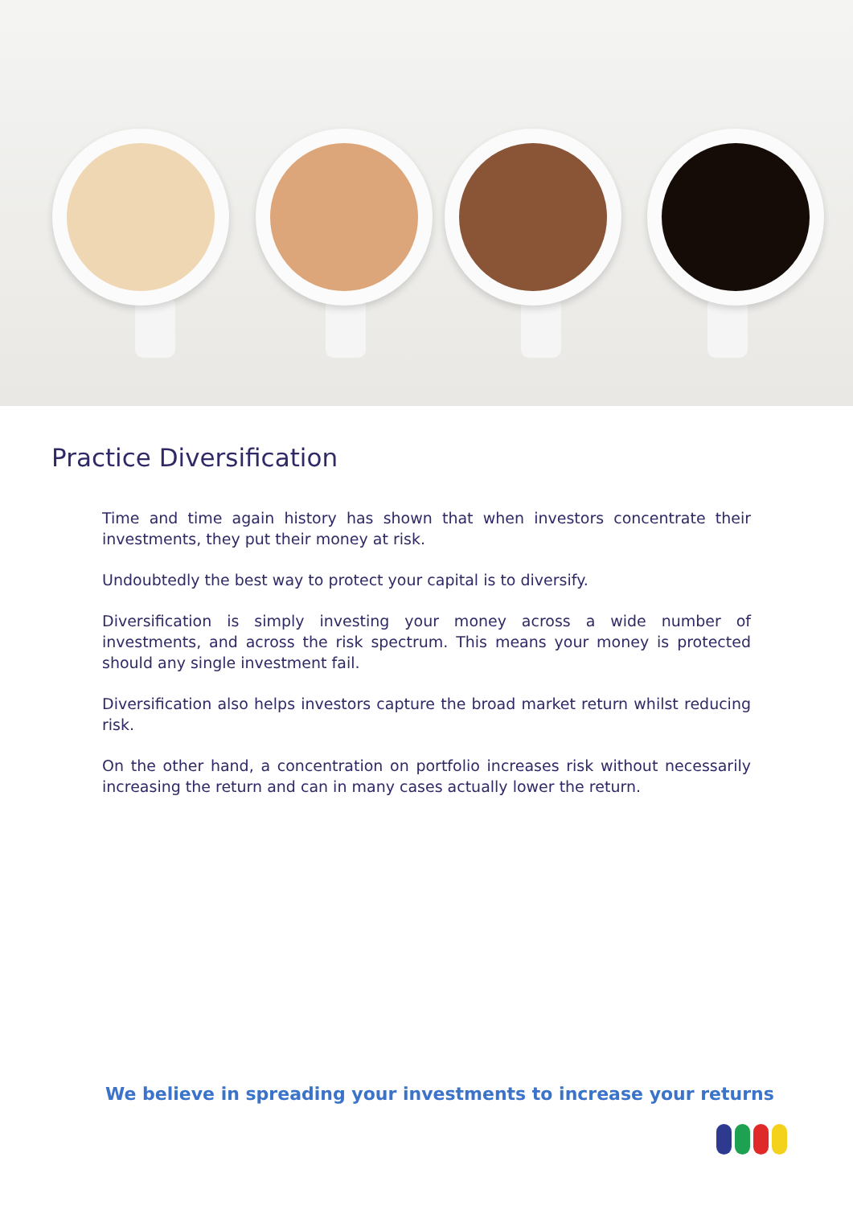Practice Diversification
Time and time again history has shown that when investors concentrate their investments, they put their money at risk.
Undoubtedly the best way to protect your capital is to diversify.
Diversification is simply investing your money across a wide number of investments, and across the risk spectrum. This means your money is protected should any single investment fail.
Diversification also helps investors capture the broad market return whilst reducing risk.
On the other hand, a concentration on portfolio increases risk without necessarily increasing the return and can in many cases actually lower the return.
We believe in spreading your investments to increase your returns